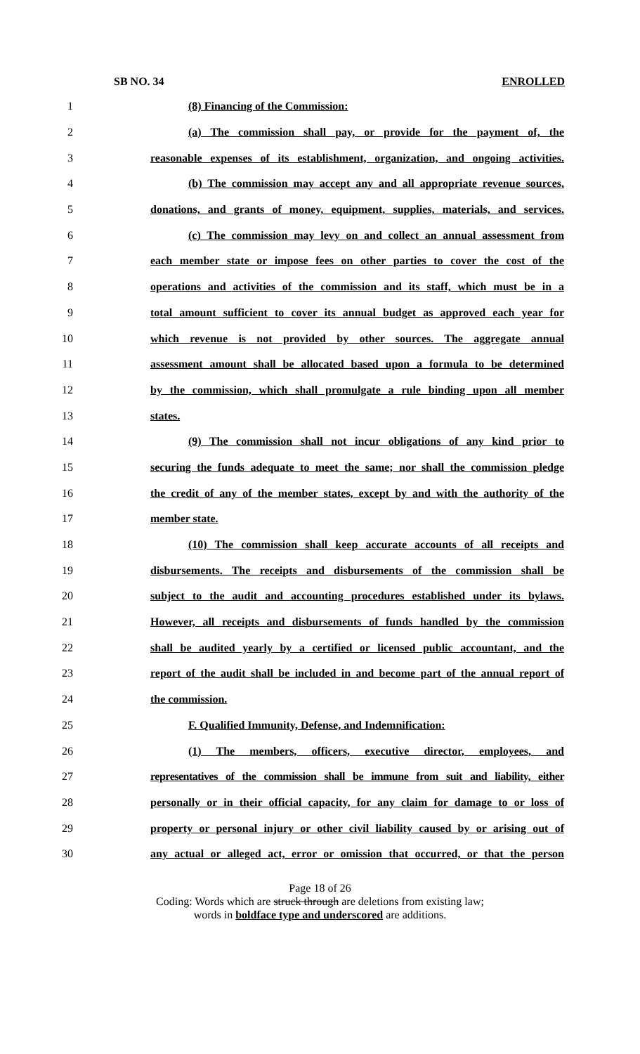SB NO. 34 ENROLLED
1 (8) Financing of the Commission:
2 (a) The commission shall pay, or provide for the payment of, the
3 reasonable expenses of its establishment, organization, and ongoing activities.
4 (b) The commission may accept any and all appropriate revenue sources,
5 donations, and grants of money, equipment, supplies, materials, and services.
6 (c) The commission may levy on and collect an annual assessment from
7 each member state or impose fees on other parties to cover the cost of the
8 operations and activities of the commission and its staff, which must be in a
9 total amount sufficient to cover its annual budget as approved each year for
10 which revenue is not provided by other sources. The aggregate annual
11 assessment amount shall be allocated based upon a formula to be determined
12 by the commission, which shall promulgate a rule binding upon all member
13 states.
14 (9) The commission shall not incur obligations of any kind prior to
15 securing the funds adequate to meet the same; nor shall the commission pledge
16 the credit of any of the member states, except by and with the authority of the
17 member state.
18 (10) The commission shall keep accurate accounts of all receipts and
19 disbursements. The receipts and disbursements of the commission shall be
20 subject to the audit and accounting procedures established under its bylaws.
21 However, all receipts and disbursements of funds handled by the commission
22 shall be audited yearly by a certified or licensed public accountant, and the
23 report of the audit shall be included in and become part of the annual report of
24 the commission.
25 F. Qualified Immunity, Defense, and Indemnification:
26 (1) The members, officers, executive director, employees, and
27 representatives of the commission shall be immune from suit and liability, either
28 personally or in their official capacity, for any claim for damage to or loss of
29 property or personal injury or other civil liability caused by or arising out of
30 any actual or alleged act, error or omission that occurred, or that the person
Page 18 of 26
Coding: Words which are struck through are deletions from existing law;
words in boldface type and underscored are additions.